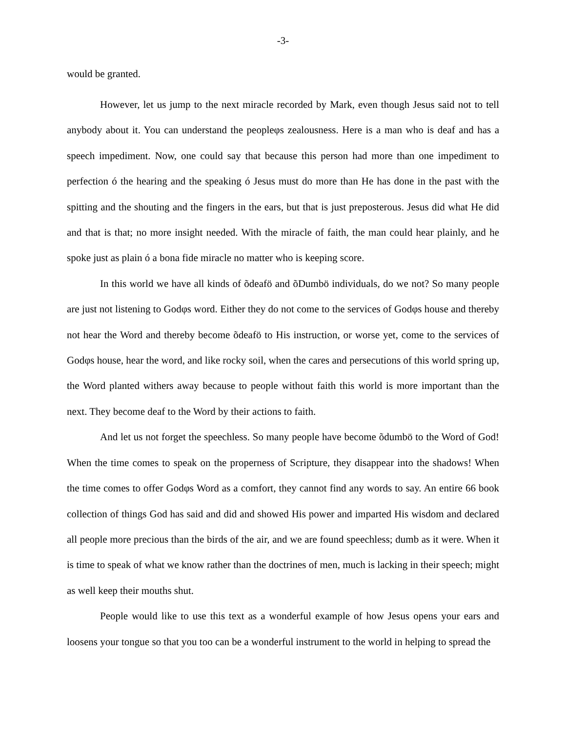-3-
would be granted.
However, let us jump to the next miracle recorded by Mark, even though Jesus said not to tell anybody about it. You can understand the peopleφs zealousness. Here is a man who is deaf and has a speech impediment. Now, one could say that because this person had more than one impediment to perfection ó the hearing and the speaking ó Jesus must do more than He has done in the past with the spitting and the shouting and the fingers in the ears, but that is just preposterous. Jesus did what He did and that is that; no more insight needed. With the miracle of faith, the man could hear plainly, and he spoke just as plain ó a bona fide miracle no matter who is keeping score.
In this world we have all kinds of õdeafö and õDumbö individuals, do we not? So many people are just not listening to Godφs word. Either they do not come to the services of Godφs house and thereby not hear the Word and thereby become õdeafö to His instruction, or worse yet, come to the services of Godφs house, hear the word, and like rocky soil, when the cares and persecutions of this world spring up, the Word planted withers away because to people without faith this world is more important than the next. They become deaf to the Word by their actions to faith.
And let us not forget the speechless. So many people have become õdumbö to the Word of God! When the time comes to speak on the properness of Scripture, they disappear into the shadows! When the time comes to offer Godφs Word as a comfort, they cannot find any words to say. An entire 66 book collection of things God has said and did and showed His power and imparted His wisdom and declared all people more precious than the birds of the air, and we are found speechless; dumb as it were. When it is time to speak of what we know rather than the doctrines of men, much is lacking in their speech; might as well keep their mouths shut.
People would like to use this text as a wonderful example of how Jesus opens your ears and loosens your tongue so that you too can be a wonderful instrument to the world in helping to spread the